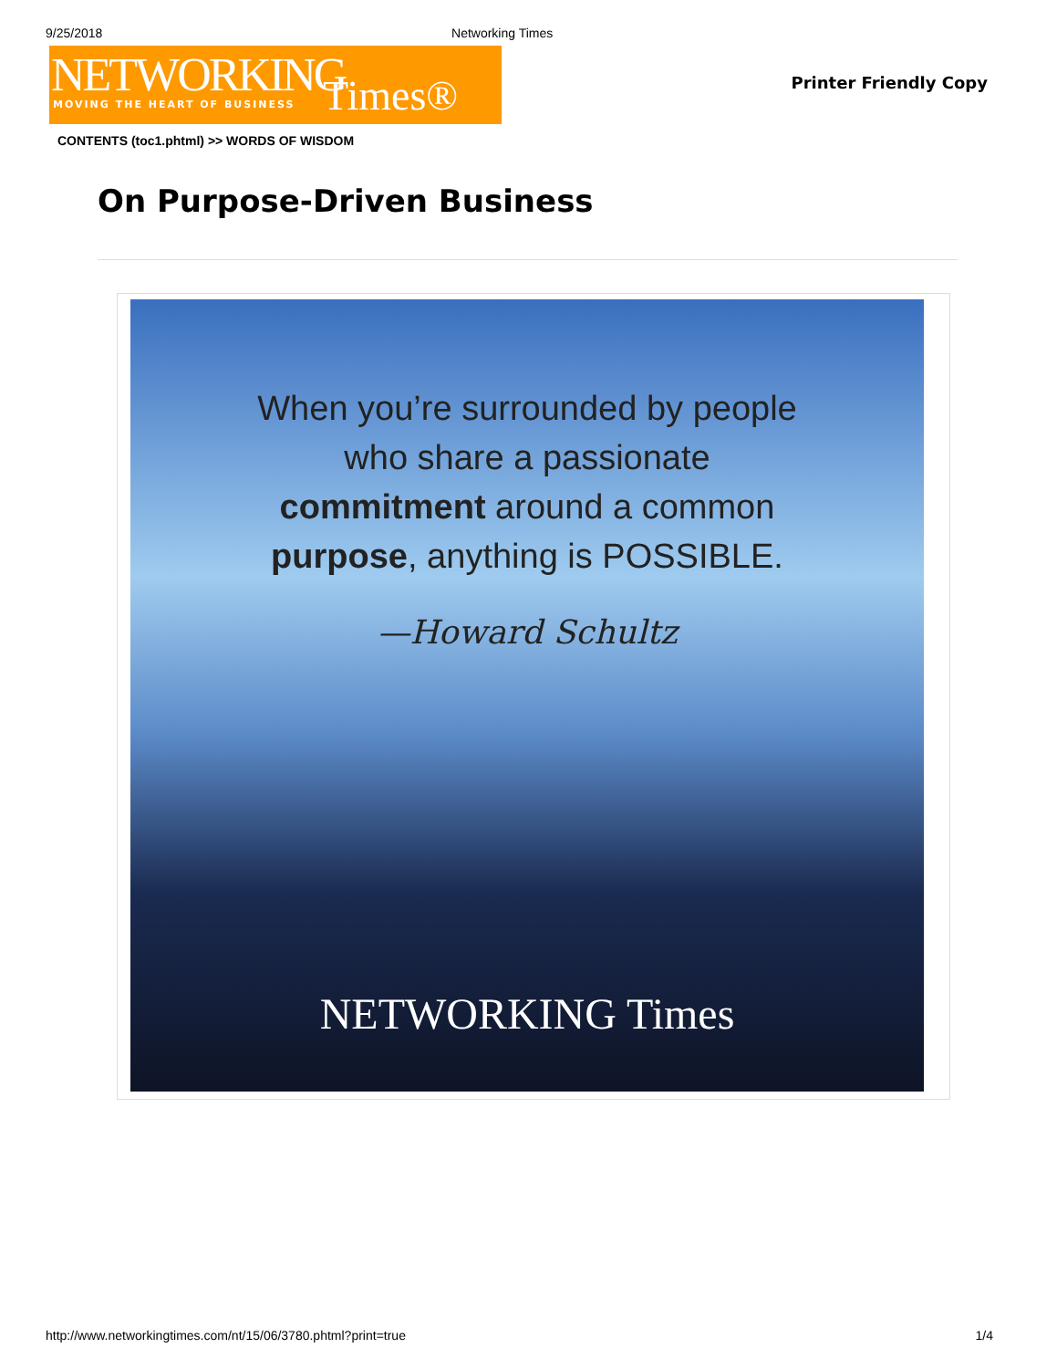9/25/2018 Networking Times
NETWORKING Times® MOVING THE HEART OF BUSINESS
Printer Friendly Copy
CONTENTS (toc1.phtml) >> WORDS OF WISDOM
On Purpose-Driven Business
When you’re surrounded by people
who share a passionate
commitment around a common
purpose, anything is POSSIBLE.
—Howard Schultz
NETWORKING Times
http://www.networkingtimes.com/nt/15/06/3780.phtml?print=true 1/4